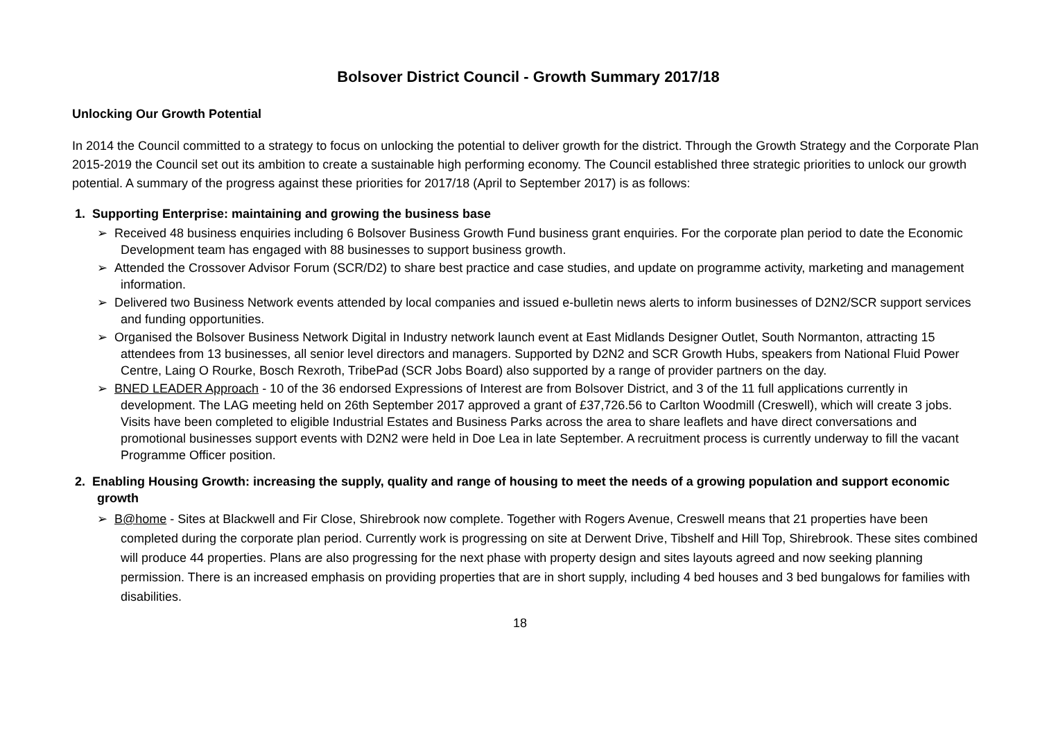Bolsover District Council - Growth Summary 2017/18
Unlocking Our Growth Potential
In 2014 the Council committed to a strategy to focus on unlocking the potential to deliver growth for the district. Through the Growth Strategy and the Corporate Plan 2015-2019 the Council set out its ambition to create a sustainable high performing economy. The Council established three strategic priorities to unlock our growth potential. A summary of the progress against these priorities for 2017/18 (April to September 2017) is as follows:
1. Supporting Enterprise: maintaining and growing the business base
➢ Received 48 business enquiries including 6 Bolsover Business Growth Fund business grant enquiries. For the corporate plan period to date the Economic Development team has engaged with 88 businesses to support business growth.
➢ Attended the Crossover Advisor Forum (SCR/D2) to share best practice and case studies, and update on programme activity, marketing and management information.
➢ Delivered two Business Network events attended by local companies and issued e-bulletin news alerts to inform businesses of D2N2/SCR support services and funding opportunities.
➢ Organised the Bolsover Business Network Digital in Industry network launch event at East Midlands Designer Outlet, South Normanton, attracting 15 attendees from 13 businesses, all senior level directors and managers. Supported by D2N2 and SCR Growth Hubs, speakers from National Fluid Power Centre, Laing O Rourke, Bosch Rexroth, TribePad (SCR Jobs Board) also supported by a range of provider partners on the day.
➢ BNED LEADER Approach - 10 of the 36 endorsed Expressions of Interest are from Bolsover District, and 3 of the 11 full applications currently in development. The LAG meeting held on 26th September 2017 approved a grant of £37,726.56 to Carlton Woodmill (Creswell), which will create 3 jobs. Visits have been completed to eligible Industrial Estates and Business Parks across the area to share leaflets and have direct conversations and promotional businesses support events with D2N2 were held in Doe Lea in late September. A recruitment process is currently underway to fill the vacant Programme Officer position.
2. Enabling Housing Growth: increasing the supply, quality and range of housing to meet the needs of a growing population and support economic growth
➢ B@home - Sites at Blackwell and Fir Close, Shirebrook now complete. Together with Rogers Avenue, Creswell means that 21 properties have been completed during the corporate plan period. Currently work is progressing on site at Derwent Drive, Tibshelf and Hill Top, Shirebrook. These sites combined will produce 44 properties. Plans are also progressing for the next phase with property design and sites layouts agreed and now seeking planning permission. There is an increased emphasis on providing properties that are in short supply, including 4 bed houses and 3 bed bungalows for families with disabilities.
18